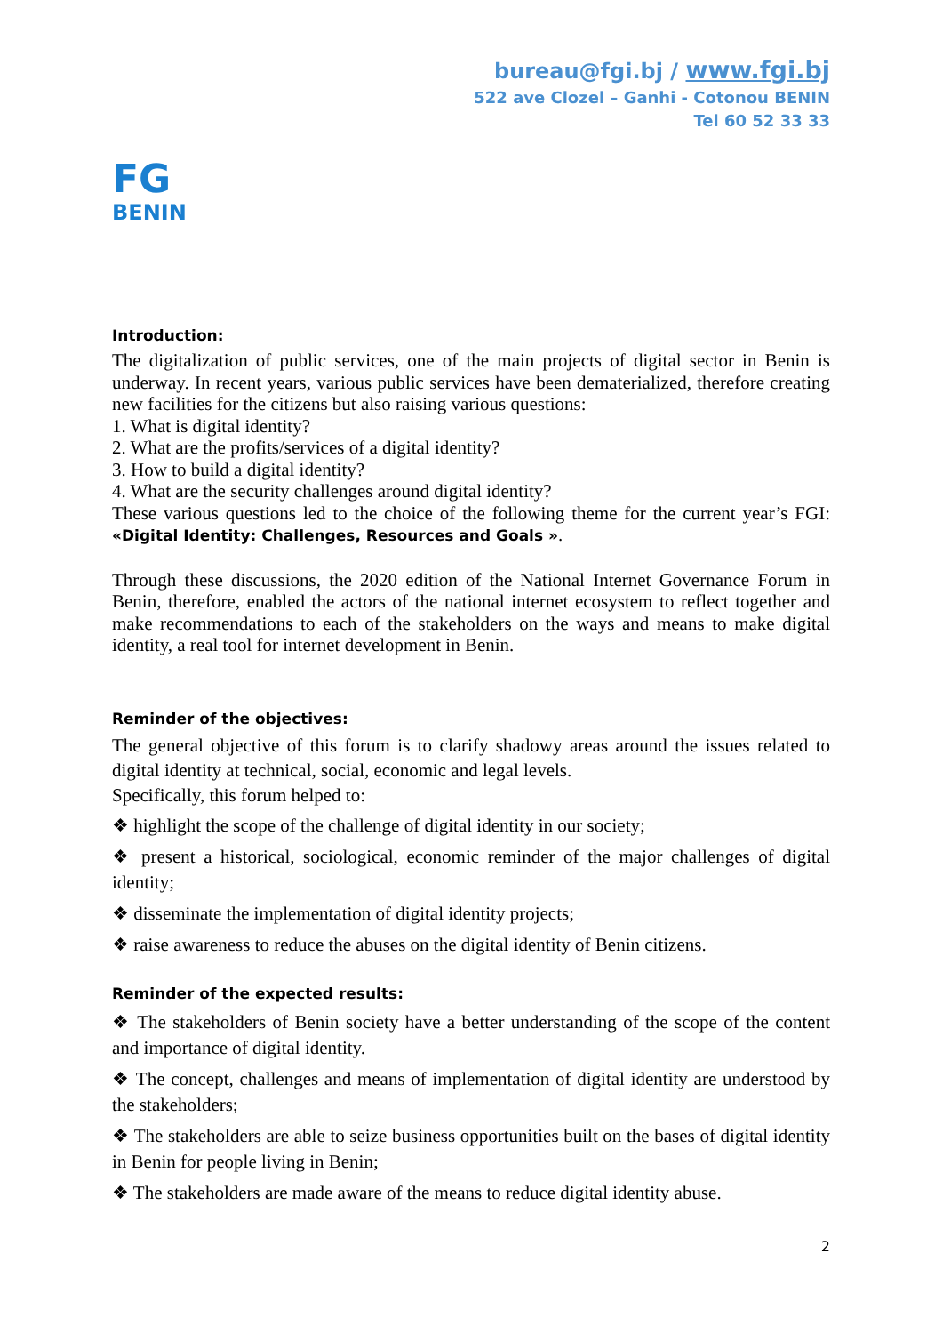bureau@fgi.bj / www.fgi.bj
522 ave Clozel – Ganhi - Cotonou BENIN
Tel 60 52 33 33
FG
BENIN
Introduction:
The digitalization of public services, one of the main projects of digital sector in Benin is underway. In recent years, various public services have been dematerialized, therefore creating new facilities for the citizens but also raising various questions:
1. What is digital identity?
2. What are the profits/services of a digital identity?
3. How to build a digital identity?
4. What are the security challenges around digital identity?
These various questions led to the choice of the following theme for the current year’s FGI: «Digital Identity: Challenges, Resources and Goals ».
Through these discussions, the 2020 edition of the National Internet Governance Forum in Benin, therefore, enabled the actors of the national internet ecosystem to reflect together and make recommendations to each of the stakeholders on the ways and means to make digital identity, a real tool for internet development in Benin.
Reminder of the objectives:
The general objective of this forum is to clarify shadowy areas around the issues related to digital identity at technical, social, economic and legal levels.
Specifically, this forum helped to:
❖ highlight the scope of the challenge of digital identity in our society;
❖ present a historical, sociological, economic reminder of the major challenges of digital identity;
❖ disseminate the implementation of digital identity projects;
❖ raise awareness to reduce the abuses on the digital identity of Benin citizens.
Reminder of the expected results:
❖ The stakeholders of Benin society have a better understanding of the scope of the content and importance of digital identity.
❖ The concept, challenges and means of implementation of digital identity are understood by the stakeholders;
❖ The stakeholders are able to seize business opportunities built on the bases of digital identity in Benin for people living in Benin;
❖ The stakeholders are made aware of the means to reduce digital identity abuse.
2